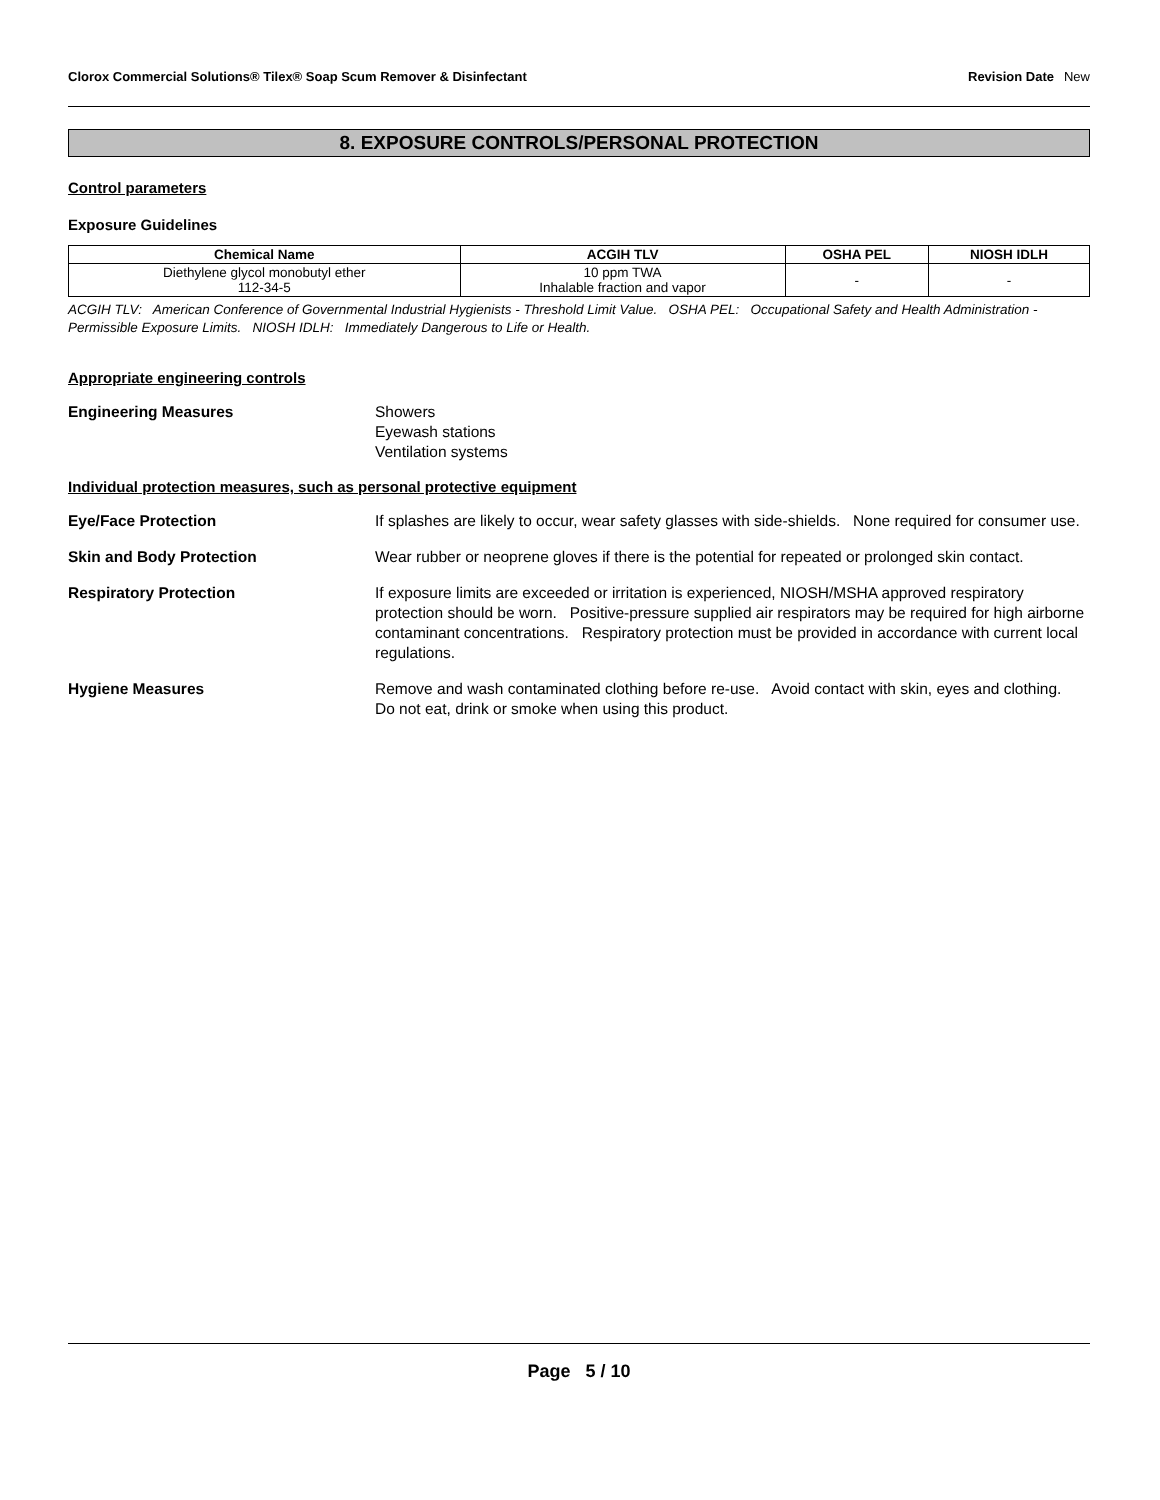Clorox Commercial Solutions® Tilex® Soap Scum Remover & Disinfectant
Revision Date New
8. EXPOSURE CONTROLS/PERSONAL PROTECTION
Control parameters
Exposure Guidelines
| Chemical Name | ACGIH TLV | OSHA PEL | NIOSH IDLH |
| --- | --- | --- | --- |
| Diethylene glycol monobutyl ether 112-34-5 | 10 ppm TWA Inhalable fraction and vapor | - | - |
ACGIH TLV: American Conference of Governmental Industrial Hygienists - Threshold Limit Value. OSHA PEL: Occupational Safety and Health Administration - Permissible Exposure Limits. NIOSH IDLH: Immediately Dangerous to Life or Health.
Appropriate engineering controls
Engineering Measures Showers
Eyewash stations
Ventilation systems
Individual protection measures, such as personal protective equipment
Eye/Face Protection If splashes are likely to occur, wear safety glasses with side-shields. None required for consumer use.
Skin and Body Protection Wear rubber or neoprene gloves if there is the potential for repeated or prolonged skin contact.
Respiratory Protection If exposure limits are exceeded or irritation is experienced, NIOSH/MSHA approved respiratory protection should be worn. Positive-pressure supplied air respirators may be required for high airborne contaminant concentrations. Respiratory protection must be provided in accordance with current local regulations.
Hygiene Measures Remove and wash contaminated clothing before re-use. Avoid contact with skin, eyes and clothing. Do not eat, drink or smoke when using this product.
Page 5 / 10